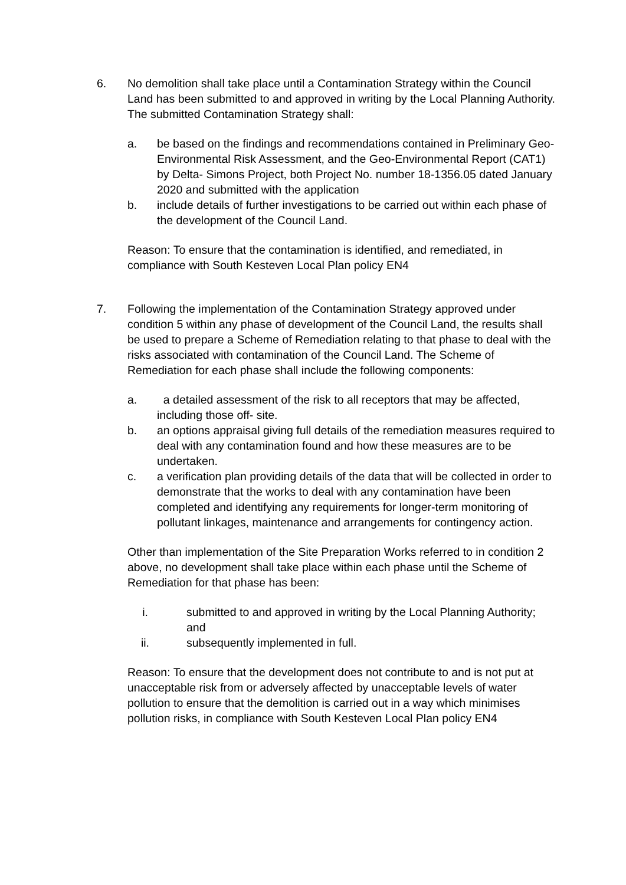6. No demolition shall take place until a Contamination Strategy within the Council Land has been submitted to and approved in writing by the Local Planning Authority. The submitted Contamination Strategy shall:
a. be based on the findings and recommendations contained in Preliminary Geo-Environmental Risk Assessment, and the Geo-Environmental Report (CAT1) by Delta- Simons Project, both Project No. number 18-1356.05 dated January 2020 and submitted with the application
b. include details of further investigations to be carried out within each phase of the development of the Council Land.
Reason: To ensure that the contamination is identified, and remediated, in compliance with South Kesteven Local Plan policy EN4
7. Following the implementation of the Contamination Strategy approved under condition 5 within any phase of development of the Council Land, the results shall be used to prepare a Scheme of Remediation relating to that phase to deal with the risks associated with contamination of the Council Land. The Scheme of Remediation for each phase shall include the following components:
a. a detailed assessment of the risk to all receptors that may be affected, including those off- site.
b. an options appraisal giving full details of the remediation measures required to deal with any contamination found and how these measures are to be undertaken.
c. a verification plan providing details of the data that will be collected in order to demonstrate that the works to deal with any contamination have been completed and identifying any requirements for longer-term monitoring of pollutant linkages, maintenance and arrangements for contingency action.
Other than implementation of the Site Preparation Works referred to in condition 2 above, no development shall take place within each phase until the Scheme of Remediation for that phase has been:
i. submitted to and approved in writing by the Local Planning Authority; and
ii. subsequently implemented in full.
Reason: To ensure that the development does not contribute to and is not put at unacceptable risk from or adversely affected by unacceptable levels of water pollution to ensure that the demolition is carried out in a way which minimises pollution risks, in compliance with South Kesteven Local Plan policy EN4